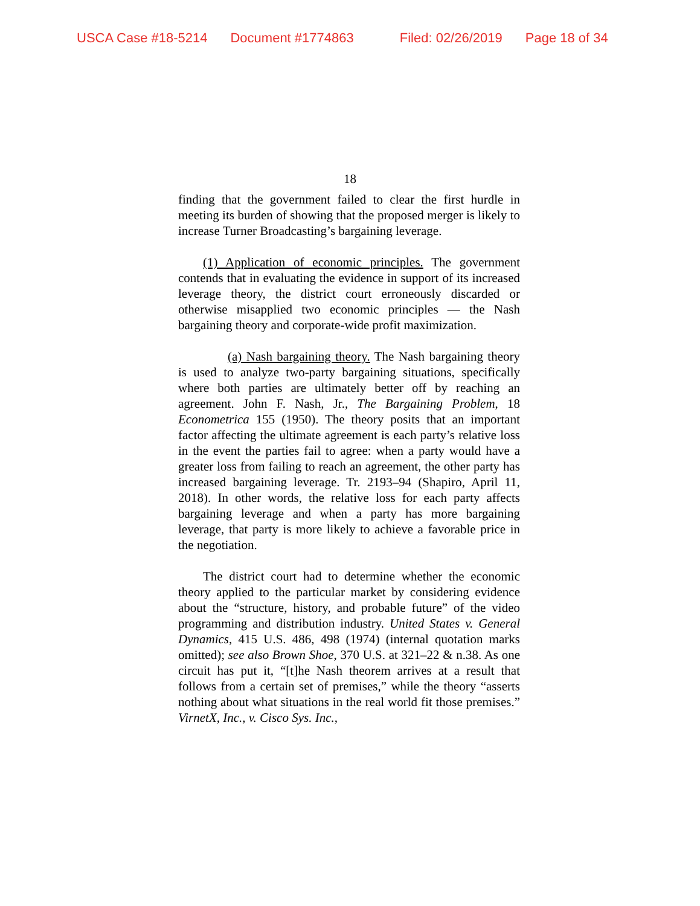USCA Case #18-5214 Document #1774863 Filed: 02/26/2019 Page 18 of 34
18
finding that the government failed to clear the first hurdle in meeting its burden of showing that the proposed merger is likely to increase Turner Broadcasting’s bargaining leverage.
(1) Application of economic principles. The government contends that in evaluating the evidence in support of its increased leverage theory, the district court erroneously discarded or otherwise misapplied two economic principles — the Nash bargaining theory and corporate-wide profit maximization.
(a) Nash bargaining theory. The Nash bargaining theory is used to analyze two-party bargaining situations, specifically where both parties are ultimately better off by reaching an agreement. John F. Nash, Jr., The Bargaining Problem, 18 Econometrica 155 (1950). The theory posits that an important factor affecting the ultimate agreement is each party’s relative loss in the event the parties fail to agree: when a party would have a greater loss from failing to reach an agreement, the other party has increased bargaining leverage. Tr. 2193–94 (Shapiro, April 11, 2018). In other words, the relative loss for each party affects bargaining leverage and when a party has more bargaining leverage, that party is more likely to achieve a favorable price in the negotiation.
The district court had to determine whether the economic theory applied to the particular market by considering evidence about the “structure, history, and probable future” of the video programming and distribution industry. United States v. General Dynamics, 415 U.S. 486, 498 (1974) (internal quotation marks omitted); see also Brown Shoe, 370 U.S. at 321–22 & n.38. As one circuit has put it, “[t]he Nash theorem arrives at a result that follows from a certain set of premises,” while the theory “asserts nothing about what situations in the real world fit those premises.” VirnetX, Inc., v. Cisco Sys. Inc.,